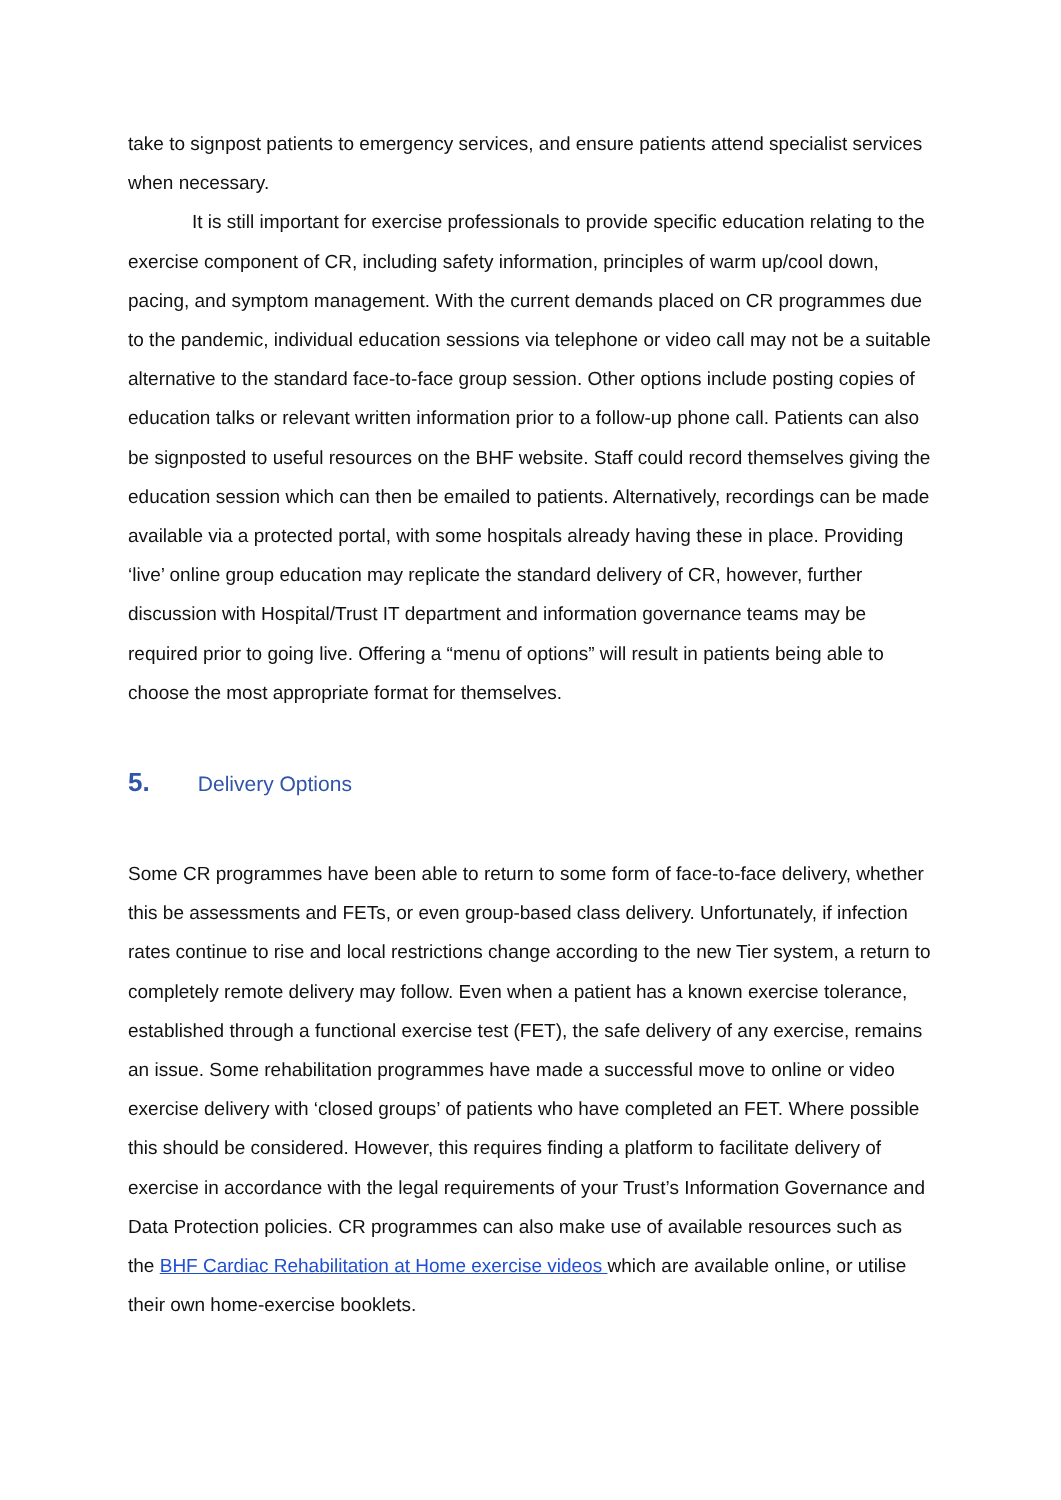take to signpost patients to emergency services, and ensure patients attend specialist services when necessary.
It is still important for exercise professionals to provide specific education relating to the exercise component of CR, including safety information, principles of warm up/cool down, pacing, and symptom management. With the current demands placed on CR programmes due to the pandemic, individual education sessions via telephone or video call may not be a suitable alternative to the standard face-to-face group session. Other options include posting copies of education talks or relevant written information prior to a follow-up phone call. Patients can also be signposted to useful resources on the BHF website. Staff could record themselves giving the education session which can then be emailed to patients. Alternatively, recordings can be made available via a protected portal, with some hospitals already having these in place. Providing ‘live’ online group education may replicate the standard delivery of CR, however, further discussion with Hospital/Trust IT department and information governance teams may be required prior to going live. Offering a “menu of options” will result in patients being able to choose the most appropriate format for themselves.
5. Delivery Options
Some CR programmes have been able to return to some form of face-to-face delivery, whether this be assessments and FETs, or even group-based class delivery. Unfortunately, if infection rates continue to rise and local restrictions change according to the new Tier system, a return to completely remote delivery may follow. Even when a patient has a known exercise tolerance, established through a functional exercise test (FET), the safe delivery of any exercise, remains an issue. Some rehabilitation programmes have made a successful move to online or video exercise delivery with ‘closed groups’ of patients who have completed an FET. Where possible this should be considered. However, this requires finding a platform to facilitate delivery of exercise in accordance with the legal requirements of your Trust’s Information Governance and Data Protection policies. CR programmes can also make use of available resources such as the BHF Cardiac Rehabilitation at Home exercise videos which are available online, or utilise their own home-exercise booklets.